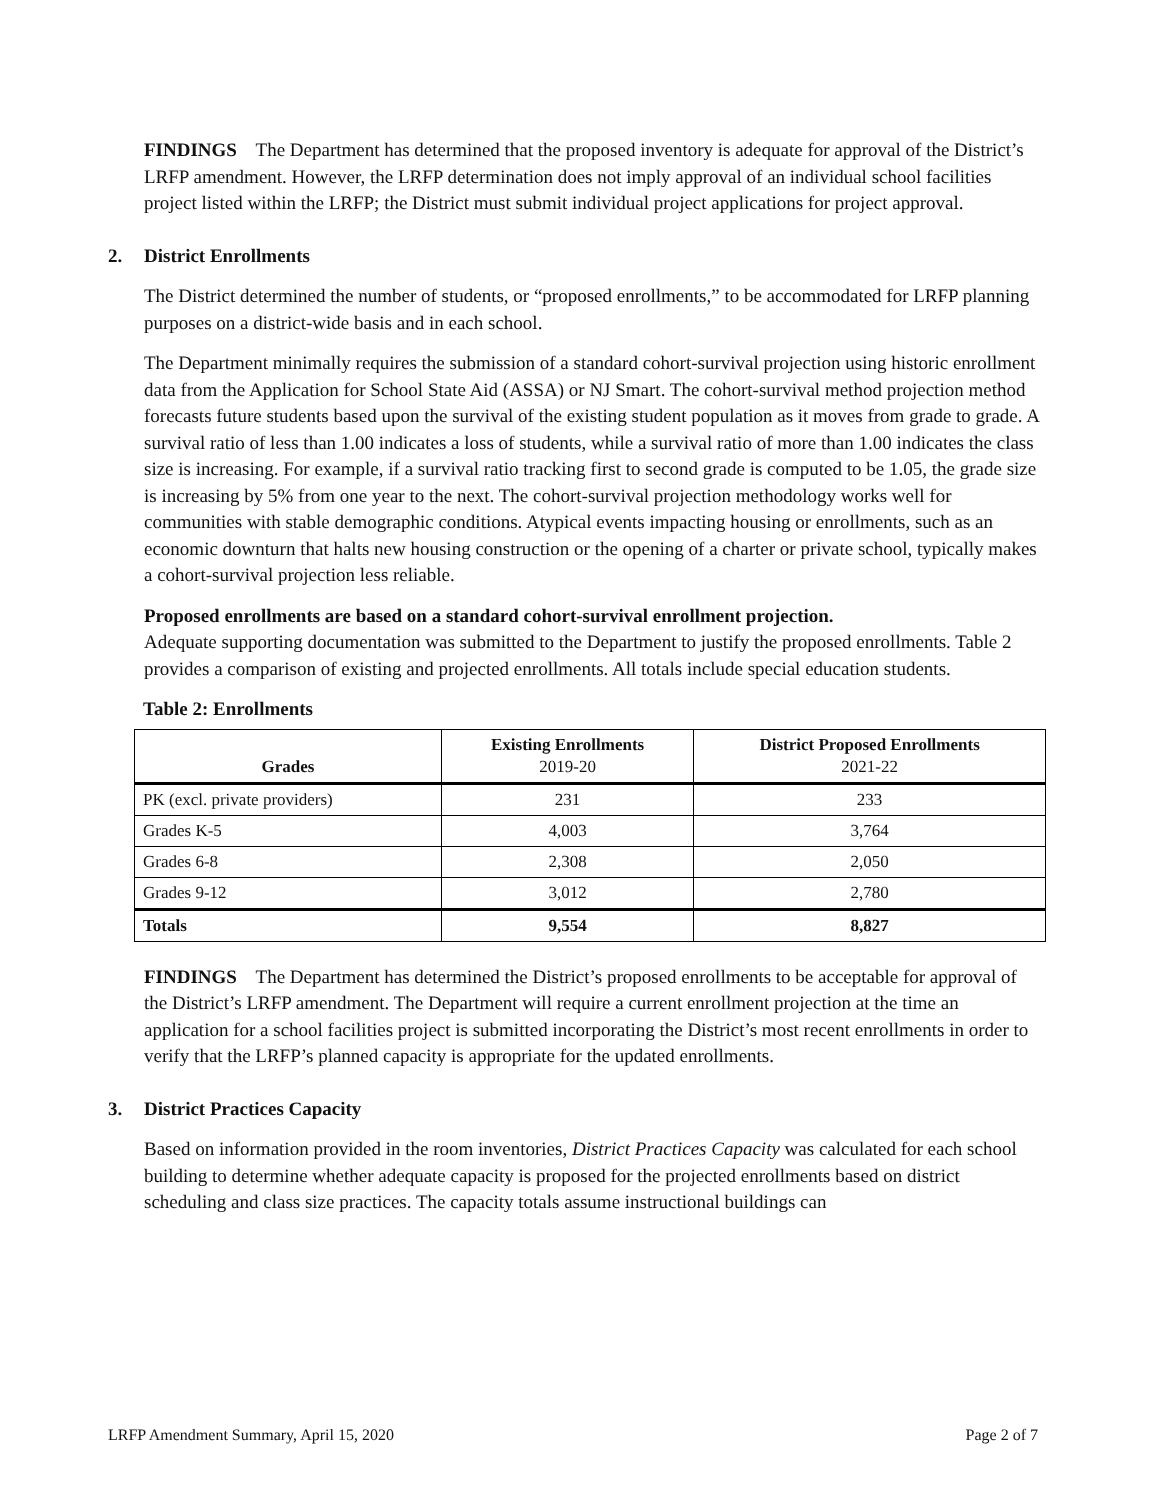FINDINGS The Department has determined that the proposed inventory is adequate for approval of the District’s LRFP amendment. However, the LRFP determination does not imply approval of an individual school facilities project listed within the LRFP; the District must submit individual project applications for project approval.
2. District Enrollments
The District determined the number of students, or “proposed enrollments,” to be accommodated for LRFP planning purposes on a district-wide basis and in each school.
The Department minimally requires the submission of a standard cohort-survival projection using historic enrollment data from the Application for School State Aid (ASSA) or NJ Smart. The cohort-survival method projection method forecasts future students based upon the survival of the existing student population as it moves from grade to grade. A survival ratio of less than 1.00 indicates a loss of students, while a survival ratio of more than 1.00 indicates the class size is increasing. For example, if a survival ratio tracking first to second grade is computed to be 1.05, the grade size is increasing by 5% from one year to the next. The cohort-survival projection methodology works well for communities with stable demographic conditions. Atypical events impacting housing or enrollments, such as an economic downturn that halts new housing construction or the opening of a charter or private school, typically makes a cohort-survival projection less reliable.
Proposed enrollments are based on a standard cohort-survival enrollment projection.
Adequate supporting documentation was submitted to the Department to justify the proposed enrollments. Table 2 provides a comparison of existing and projected enrollments. All totals include special education students.
Table 2: Enrollments
| Grades | Existing Enrollments 2019-20 | District Proposed Enrollments 2021-22 |
| --- | --- | --- |
| PK (excl. private providers) | 231 | 233 |
| Grades K-5 | 4,003 | 3,764 |
| Grades 6-8 | 2,308 | 2,050 |
| Grades 9-12 | 3,012 | 2,780 |
| Totals | 9,554 | 8,827 |
FINDINGS The Department has determined the District’s proposed enrollments to be acceptable for approval of the District’s LRFP amendment. The Department will require a current enrollment projection at the time an application for a school facilities project is submitted incorporating the District’s most recent enrollments in order to verify that the LRFP’s planned capacity is appropriate for the updated enrollments.
3. District Practices Capacity
Based on information provided in the room inventories, District Practices Capacity was calculated for each school building to determine whether adequate capacity is proposed for the projected enrollments based on district scheduling and class size practices. The capacity totals assume instructional buildings can
LRFP Amendment Summary, April 15, 2020 Page 2 of 7